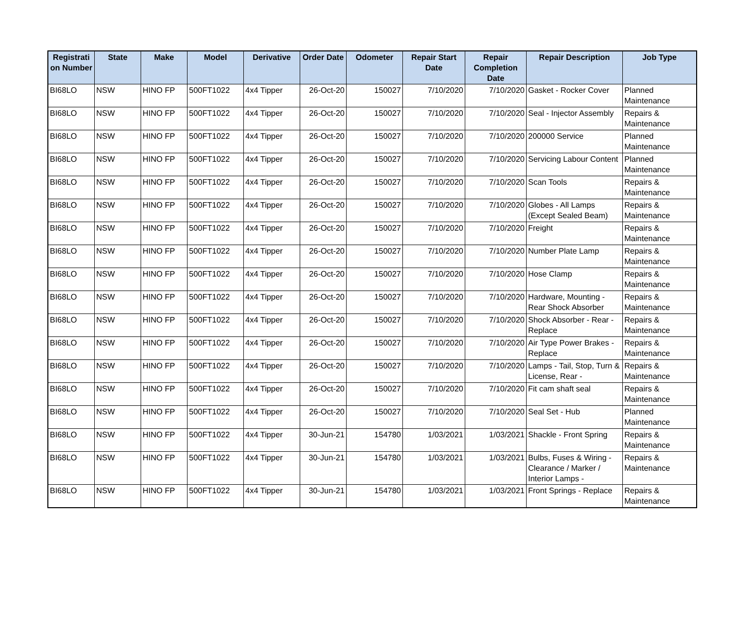| Registrati on Number | State | Make | Model | Derivative | Order Date | Odometer | Repair Start Date | Repair Completion Date | Repair Description | Job Type |
| --- | --- | --- | --- | --- | --- | --- | --- | --- | --- | --- |
| BI68LO | NSW | HINO FP | 500FT1022 | 4x4 Tipper | 26-Oct-20 | 150027 | 7/10/2020 | 7/10/2020 | Gasket - Rocker Cover | Planned Maintenance |
| BI68LO | NSW | HINO FP | 500FT1022 | 4x4 Tipper | 26-Oct-20 | 150027 | 7/10/2020 | 7/10/2020 | Seal - Injector Assembly | Repairs & Maintenance |
| BI68LO | NSW | HINO FP | 500FT1022 | 4x4 Tipper | 26-Oct-20 | 150027 | 7/10/2020 | 7/10/2020 | 200000 Service | Planned Maintenance |
| BI68LO | NSW | HINO FP | 500FT1022 | 4x4 Tipper | 26-Oct-20 | 150027 | 7/10/2020 | 7/10/2020 | Servicing Labour Content | Planned Maintenance |
| BI68LO | NSW | HINO FP | 500FT1022 | 4x4 Tipper | 26-Oct-20 | 150027 | 7/10/2020 | 7/10/2020 | Scan Tools | Repairs & Maintenance |
| BI68LO | NSW | HINO FP | 500FT1022 | 4x4 Tipper | 26-Oct-20 | 150027 | 7/10/2020 | 7/10/2020 | Globes - All Lamps (Except Sealed Beam) | Repairs & Maintenance |
| BI68LO | NSW | HINO FP | 500FT1022 | 4x4 Tipper | 26-Oct-20 | 150027 | 7/10/2020 | 7/10/2020 | Freight | Repairs & Maintenance |
| BI68LO | NSW | HINO FP | 500FT1022 | 4x4 Tipper | 26-Oct-20 | 150027 | 7/10/2020 | 7/10/2020 | Number Plate Lamp | Repairs & Maintenance |
| BI68LO | NSW | HINO FP | 500FT1022 | 4x4 Tipper | 26-Oct-20 | 150027 | 7/10/2020 | 7/10/2020 | Hose Clamp | Repairs & Maintenance |
| BI68LO | NSW | HINO FP | 500FT1022 | 4x4 Tipper | 26-Oct-20 | 150027 | 7/10/2020 | 7/10/2020 | Hardware, Mounting - Rear Shock Absorber | Repairs & Maintenance |
| BI68LO | NSW | HINO FP | 500FT1022 | 4x4 Tipper | 26-Oct-20 | 150027 | 7/10/2020 | 7/10/2020 | Shock Absorber - Rear - Replace | Repairs & Maintenance |
| BI68LO | NSW | HINO FP | 500FT1022 | 4x4 Tipper | 26-Oct-20 | 150027 | 7/10/2020 | 7/10/2020 | Air Type Power Brakes - Replace | Repairs & Maintenance |
| BI68LO | NSW | HINO FP | 500FT1022 | 4x4 Tipper | 26-Oct-20 | 150027 | 7/10/2020 | 7/10/2020 | Lamps - Tail, Stop, Turn & License, Rear - | Repairs & Maintenance |
| BI68LO | NSW | HINO FP | 500FT1022 | 4x4 Tipper | 26-Oct-20 | 150027 | 7/10/2020 | 7/10/2020 | Fit cam shaft seal | Repairs & Maintenance |
| BI68LO | NSW | HINO FP | 500FT1022 | 4x4 Tipper | 26-Oct-20 | 150027 | 7/10/2020 | 7/10/2020 | Seal Set - Hub | Planned Maintenance |
| BI68LO | NSW | HINO FP | 500FT1022 | 4x4 Tipper | 30-Jun-21 | 154780 | 1/03/2021 | 1/03/2021 | Shackle - Front Spring | Repairs & Maintenance |
| BI68LO | NSW | HINO FP | 500FT1022 | 4x4 Tipper | 30-Jun-21 | 154780 | 1/03/2021 | 1/03/2021 | Bulbs, Fuses & Wiring - Clearance / Marker / Interior Lamps - | Repairs & Maintenance |
| BI68LO | NSW | HINO FP | 500FT1022 | 4x4 Tipper | 30-Jun-21 | 154780 | 1/03/2021 | 1/03/2021 | Front Springs - Replace | Repairs & Maintenance |